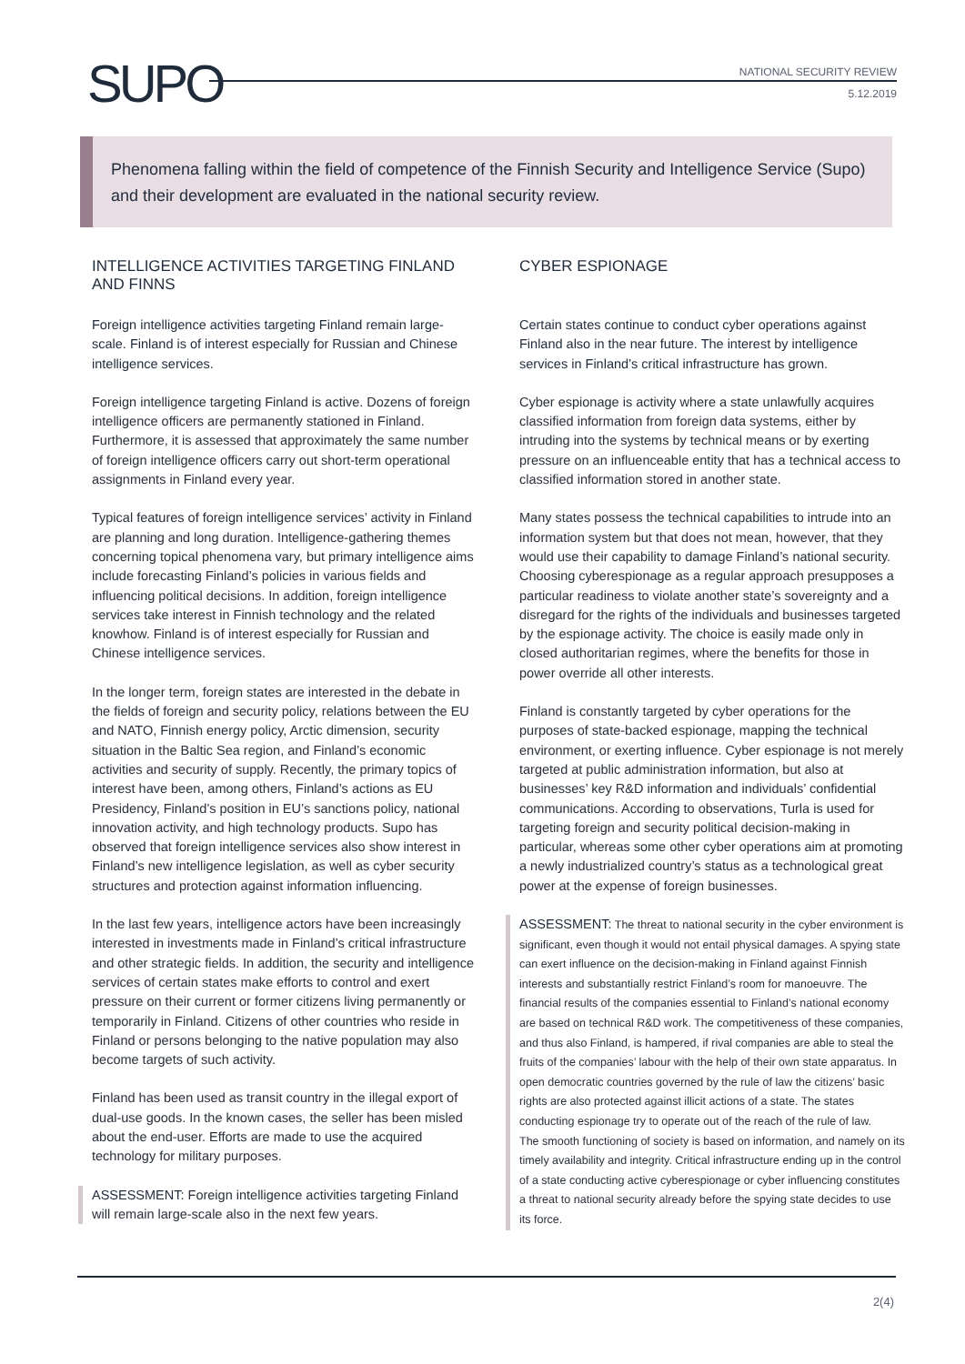SUPO
NATIONAL SECURITY REVIEW
5.12.2019
Phenomena falling within the field of competence of the Finnish Security and Intelligence Service (Supo) and their development are evaluated in the national security review.
INTELLIGENCE ACTIVITIES TARGETING FINLAND AND FINNS
Foreign intelligence activities targeting Finland remain large-scale. Finland is of interest especially for Russian and Chinese intelligence services.
Foreign intelligence targeting Finland is active. Dozens of foreign intelligence officers are permanently stationed in Finland. Furthermore, it is assessed that approximately the same number of foreign intelligence officers carry out short-term operational assignments in Finland every year.
Typical features of foreign intelligence services’ activity in Finland are planning and long duration. Intelligence-gathering themes concerning topical phenomena vary, but primary intelligence aims include forecasting Finland’s policies in various fields and influencing political decisions. In addition, foreign intelligence services take interest in Finnish technology and the related knowhow. Finland is of interest especially for Russian and Chinese intelligence services.
In the longer term, foreign states are interested in the debate in the fields of foreign and security policy, relations between the EU and NATO, Finnish energy policy, Arctic dimension, security situation in the Baltic Sea region, and Finland’s economic activities and security of supply. Recently, the primary topics of interest have been, among others, Finland’s actions as EU Presidency, Finland’s position in EU’s sanctions policy, national innovation activity, and high technology products. Supo has observed that foreign intelligence services also show interest in Finland’s new intelligence legislation, as well as cyber security structures and protection against information influencing.
In the last few years, intelligence actors have been increasingly interested in investments made in Finland’s critical infrastructure and other strategic fields. In addition, the security and intelligence services of certain states make efforts to control and exert pressure on their current or former citizens living permanently or temporarily in Finland. Citizens of other countries who reside in Finland or persons belonging to the native population may also become targets of such activity.
Finland has been used as transit country in the illegal export of dual-use goods. In the known cases, the seller has been misled about the end-user. Efforts are made to use the acquired technology for military purposes.
ASSESSMENT: Foreign intelligence activities targeting Finland will remain large-scale also in the next few years.
CYBER ESPIONAGE
Certain states continue to conduct cyber operations against Finland also in the near future. The interest by intelligence services in Finland’s critical infrastructure has grown.
Cyber espionage is activity where a state unlawfully acquires classified information from foreign data systems, either by intruding into the systems by technical means or by exerting pressure on an influenceable entity that has a technical access to classified information stored in another state.
Many states possess the technical capabilities to intrude into an information system but that does not mean, however, that they would use their capability to damage Finland’s national security. Choosing cyberespionage as a regular approach presupposes a particular readiness to violate another state’s sovereignty and a disregard for the rights of the individuals and businesses targeted by the espionage activity. The choice is easily made only in closed authoritarian regimes, where the benefits for those in power override all other interests.
Finland is constantly targeted by cyber operations for the purposes of state-backed espionage, mapping the technical environment, or exerting influence. Cyber espionage is not merely targeted at public administration information, but also at businesses’ key R&D information and individuals’ confidential communications. According to observations, Turla is used for targeting foreign and security political decision-making in particular, whereas some other cyber operations aim at promoting a newly industrialized country’s status as a technological great power at the expense of foreign businesses.
ASSESSMENT: The threat to national security in the cyber environment is significant, even though it would not entail physical damages. A spying state can exert influence on the decision-making in Finland against Finnish interests and substantially restrict Finland’s room for manoeuvre. The financial results of the companies essential to Finland’s national economy are based on technical R&D work. The competitiveness of these companies, and thus also Finland, is hampered, if rival companies are able to steal the fruits of the companies’ labour with the help of their own state apparatus. In open democratic countries governed by the rule of law the citizens’ basic rights are also protected against illicit actions of a state. The states conducting espionage try to operate out of the reach of the rule of law.
The smooth functioning of society is based on information, and namely on its timely availability and integrity. Critical infrastructure ending up in the control of a state conducting active cyberespionage or cyber influencing constitutes a threat to national security already before the spying state decides to use its force.
2(4)